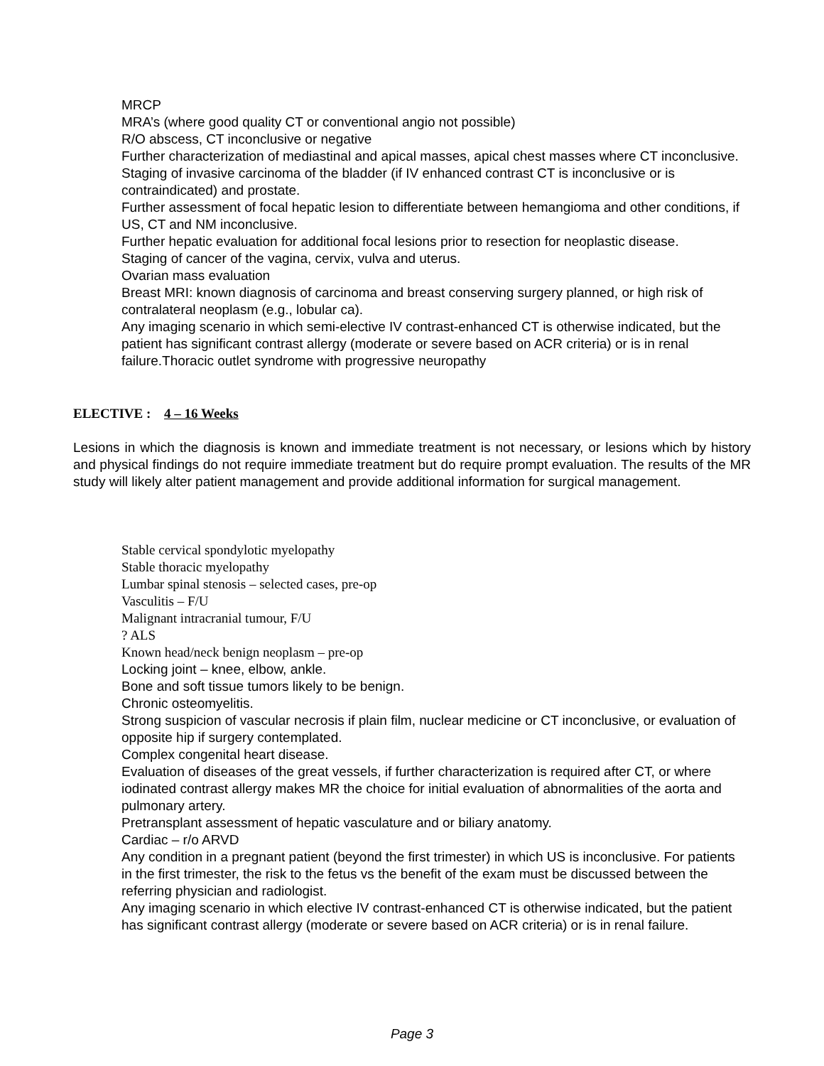MRCP
MRA’s (where good quality CT or conventional angio not possible)
R/O abscess, CT inconclusive or negative
Further characterization of mediastinal and apical masses, apical chest masses where CT inconclusive.
Staging of invasive carcinoma of the bladder (if IV enhanced contrast CT is inconclusive or is contraindicated) and prostate.
Further assessment of focal hepatic lesion to differentiate between hemangioma and other conditions, if US, CT and NM inconclusive.
Further hepatic evaluation for additional focal lesions prior to resection for neoplastic disease.
Staging of cancer of the vagina, cervix, vulva and uterus.
Ovarian mass evaluation
Breast MRI: known diagnosis of carcinoma and breast conserving surgery planned, or high risk of contralateral neoplasm (e.g., lobular ca).
Any imaging scenario in which semi-elective IV contrast-enhanced CT is otherwise indicated, but the patient has significant contrast allergy (moderate or severe based on ACR criteria) or is in renal failure.Thoracic outlet syndrome with progressive neuropathy
ELECTIVE : 4 – 16 Weeks
Lesions in which the diagnosis is known and immediate treatment is not necessary, or lesions which by history and physical findings do not require immediate treatment but do require prompt evaluation. The results of the MR study will likely alter patient management and provide additional information for surgical management.
Stable cervical spondylotic myelopathy
Stable thoracic myelopathy
Lumbar spinal stenosis – selected cases, pre-op
Vasculitis – F/U
Malignant intracranial tumour, F/U
? ALS
Known head/neck benign neoplasm – pre-op
Locking joint – knee, elbow, ankle.
Bone and soft tissue tumors likely to be benign.
Chronic osteomyelitis.
Strong suspicion of vascular necrosis if plain film, nuclear medicine or CT inconclusive, or evaluation of opposite hip if surgery contemplated.
Complex congenital heart disease.
Evaluation of diseases of the great vessels, if further characterization is required after CT, or where iodinated contrast allergy makes MR the choice for initial evaluation of abnormalities of the aorta and pulmonary artery.
Pretransplant assessment of hepatic vasculature and or biliary anatomy.
Cardiac – r/o ARVD
Any condition in a pregnant patient (beyond the first trimester) in which US is inconclusive. For patients in the first trimester, the risk to the fetus vs the benefit of the exam must be discussed between the referring physician and radiologist.
Any imaging scenario in which elective IV contrast-enhanced CT is otherwise indicated, but the patient has significant contrast allergy (moderate or severe based on ACR criteria) or is in renal failure.
Page 3